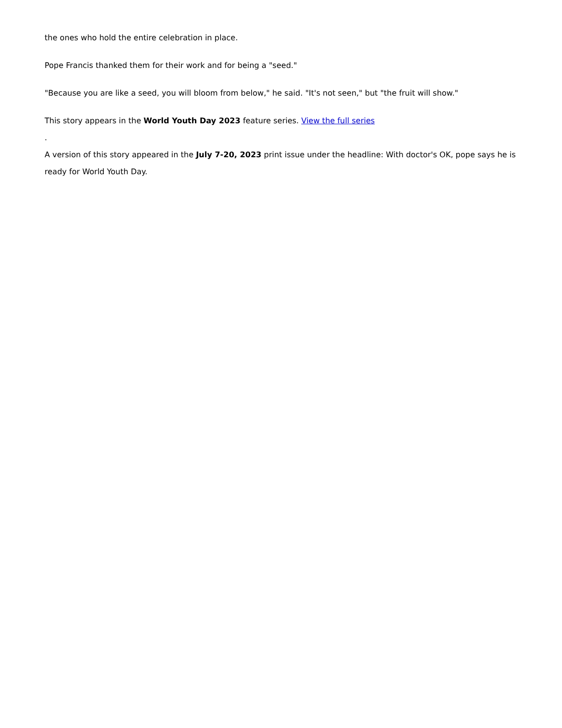the ones who hold the entire celebration in place.
Pope Francis thanked them for their work and for being a "seed."
"Because you are like a seed, you will bloom from below," he said. "It's not seen," but "the fruit will show."
This story appears in the World Youth Day 2023 feature series. View the full series
.
A version of this story appeared in the July 7-20, 2023 print issue under the headline: With doctor's OK, pope says he is ready for World Youth Day.